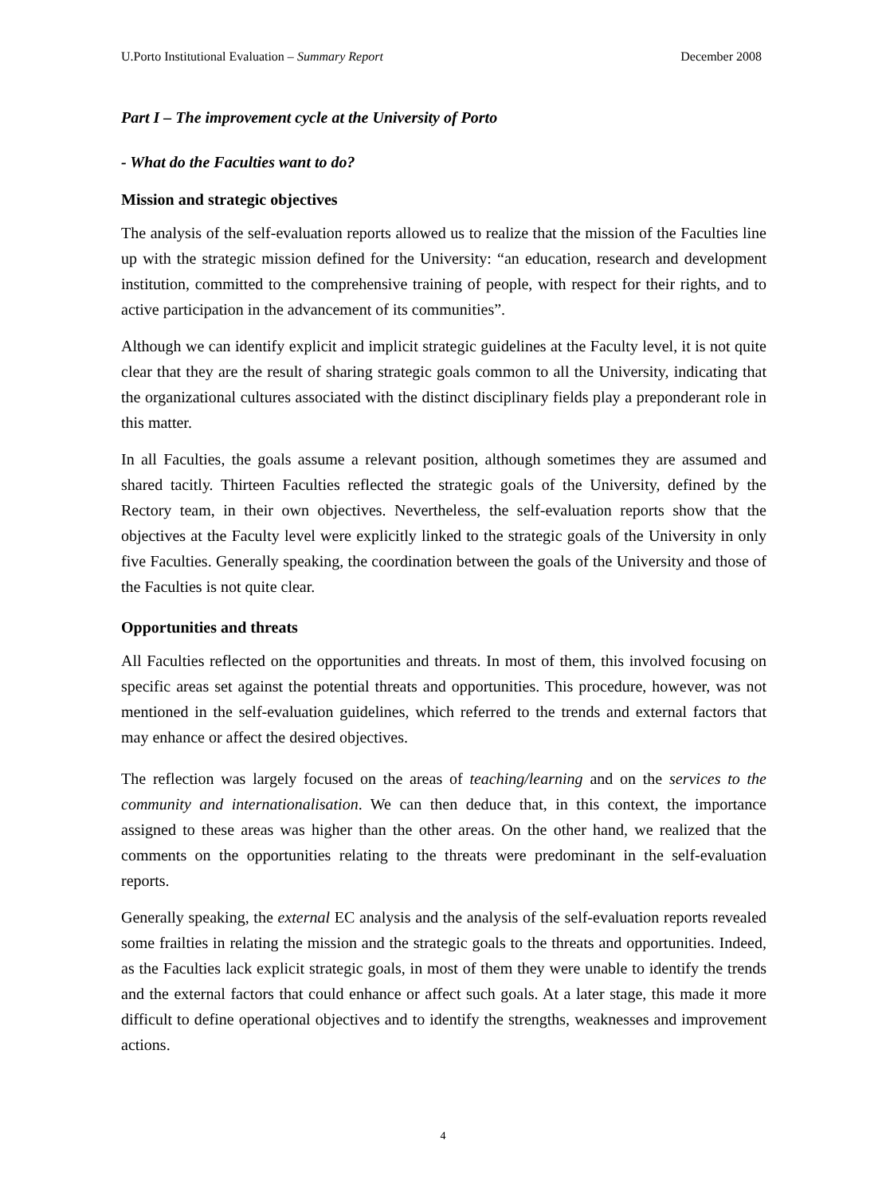U.Porto Institutional Evaluation – Summary Report December 2008
Part I – The improvement cycle at the University of Porto
- What do the Faculties want to do?
Mission and strategic objectives
The analysis of the self-evaluation reports allowed us to realize that the mission of the Faculties line up with the strategic mission defined for the University: “an education, research and development institution, committed to the comprehensive training of people, with respect for their rights, and to active participation in the advancement of its communities”.
Although we can identify explicit and implicit strategic guidelines at the Faculty level, it is not quite clear that they are the result of sharing strategic goals common to all the University, indicating that the organizational cultures associated with the distinct disciplinary fields play a preponderant role in this matter.
In all Faculties, the goals assume a relevant position, although sometimes they are assumed and shared tacitly. Thirteen Faculties reflected the strategic goals of the University, defined by the Rectory team, in their own objectives. Nevertheless, the self-evaluation reports show that the objectives at the Faculty level were explicitly linked to the strategic goals of the University in only five Faculties. Generally speaking, the coordination between the goals of the University and those of the Faculties is not quite clear.
Opportunities and threats
All Faculties reflected on the opportunities and threats. In most of them, this involved focusing on specific areas set against the potential threats and opportunities. This procedure, however, was not mentioned in the self-evaluation guidelines, which referred to the trends and external factors that may enhance or affect the desired objectives.
The reflection was largely focused on the areas of teaching/learning and on the services to the community and internationalisation. We can then deduce that, in this context, the importance assigned to these areas was higher than the other areas. On the other hand, we realized that the comments on the opportunities relating to the threats were predominant in the self-evaluation reports.
Generally speaking, the external EC analysis and the analysis of the self-evaluation reports revealed some frailties in relating the mission and the strategic goals to the threats and opportunities. Indeed, as the Faculties lack explicit strategic goals, in most of them they were unable to identify the trends and the external factors that could enhance or affect such goals. At a later stage, this made it more difficult to define operational objectives and to identify the strengths, weaknesses and improvement actions.
4